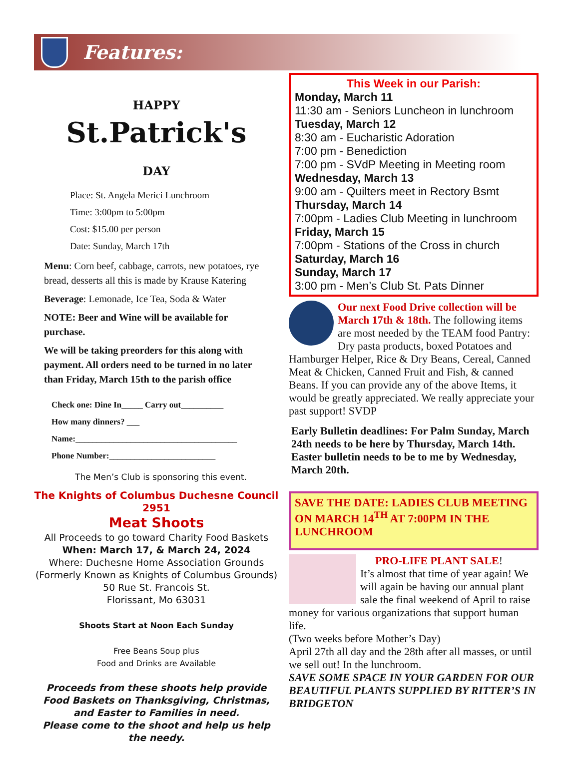Features:
HAPPY
St.Patrick's
DAY
Place: St. Angela Merici Lunchroom
Time: 3:00pm to 5:00pm
Cost: $15.00 per person
Date: Sunday, March 17th
Menu: Corn beef, cabbage, carrots, new potatoes, rye bread, desserts all this is made by Krause Katering
Beverage: Lemonade, Ice Tea, Soda & Water
NOTE: Beer and Wine will be available for purchase.
We will be taking preorders for this along with payment. All orders need to be turned in no later than Friday, March 15th to the parish office
Check one: Dine In_____ Carry out__________
How many dinners? ___
Name:______________________________________
Phone Number:_________________________
The Men’s Club is sponsoring this event.
The Knights of Columbus Duchesne Council 2951
Meat Shoots
All Proceeds to go toward Charity Food Baskets
When: March 17, & March 24, 2024
Where: Duchesne Home Association Grounds
(Formerly Known as Knights of Columbus Grounds)
50 Rue St. Francois St.
Florissant, Mo 63031
Shoots Start at Noon Each Sunday
Free Beans Soup plus
Food and Drinks are Available
Proceeds from these shoots help provide Food Baskets on Thanksgiving, Christmas, and Easter to Families in need.
Please come to the shoot and help us help the needy.
This Week in our Parish:
Monday, March 11
11:30 am - Seniors Luncheon in lunchroom
Tuesday, March 12
8:30 am - Eucharistic Adoration
7:00 pm - Benediction
7:00 pm - SVdP Meeting in Meeting room
Wednesday, March 13
9:00 am - Quilters meet in Rectory Bsmt
Thursday, March 14
7:00pm - Ladies Club Meeting in lunchroom
Friday, March 15
7:00pm - Stations of the Cross in church
Saturday, March 16
Sunday, March 17
3:00 pm - Men’s Club St. Pats Dinner
Our next Food Drive collection will be March 17th & 18th. The following items are most needed by the TEAM food Pantry: Dry pasta products, boxed Potatoes and Hamburger Helper, Rice & Dry Beans, Cereal, Canned Meat & Chicken, Canned Fruit and Fish, & canned Beans. If you can provide any of the above Items, it would be greatly appreciated. We really appreciate your past support! SVDP
Early Bulletin deadlines: For Palm Sunday, March 24th needs to be here by Thursday, March 14th. Easter bulletin needs to be to me by Wednesday, March 20th.
SAVE THE DATE: LADIES CLUB MEETING ON MARCH 14<sup>TH</sup> AT 7:00PM IN THE LUNCHROOM
PRO-LIFE PLANT SALE!
It’s almost that time of year again! We will again be having our annual plant sale the final weekend of April to raise money for various organizations that support human life.
(Two weeks before Mother’s Day)
April 27th all day and the 28th after all masses, or until we sell out! In the lunchroom.
SAVE SOME SPACE IN YOUR GARDEN FOR OUR BEAUTIFUL PLANTS SUPPLIED BY RITTER’S IN BRIDGETON